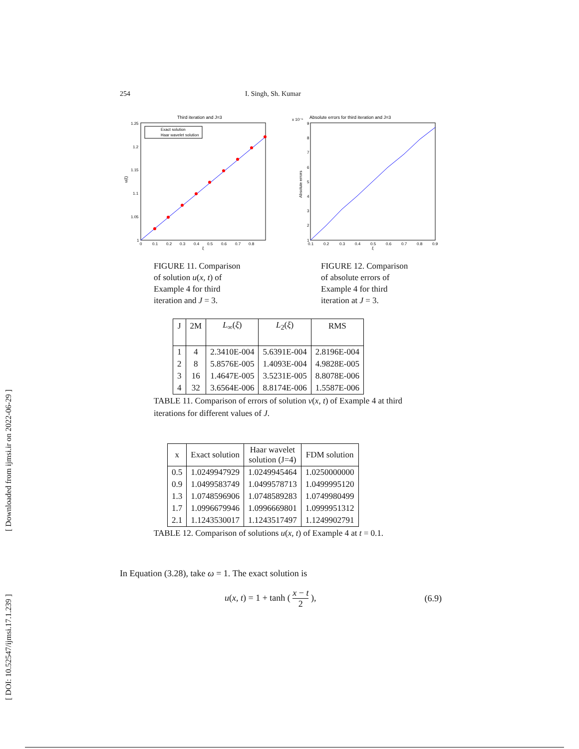[ Downloaded from ijmsi.ir on 2022-06-29 ]
[ DOI: 10.52547/ijmsi.17.1.239 ]
254 I. Singh, Sh. Kumar
Third iteration and J=3
Exact solution
Haar wavelet solution
1.25
1.2
1.15
1.1
1.05
1
0
0.1
0.2
0.3
0.4
0.5
0.6
0.7
0.8
ξ
u(ξ)
Absolute errors for third iteration and J=3
x 10⁻⁶
9
8
7
6
5
4
3
2
1
0.1
0.2
0.3
0.4
0.5
0.6
0.7
0.8
0.9
ξ
Absolute errors
FIGURE 11. Comparison of solution u(x, t) of Example 4 for third iteration and J = 3.
FIGURE 12. Comparison of absolute errors of Example 4 for third iteration at J = 3.
| J | 2M | L<sub>∞</sub>( ξ ) | L<sub>2</sub>( ξ ) | RMS |
| --- | --- | --- | --- | --- |
| 1 | 4 | 2.3410E-004 | 5.6391E-004 | 2.8196E-004 |
| 2 | 8 | 5.8576E-005 | 1.4093E-004 | 4.9828E-005 |
| 3 | 16 | 1.4647E-005 | 3.5231E-005 | 8.8078E-006 |
| 4 | 32 | 3.6564E-006 | 8.8174E-006 | 1.5587E-006 |
TABLE 11. Comparison of errors of solution v(x, t) of Example 4 at third iterations for different values of J.
| x | Exact solution | Haar wavelet solution (J=4) | FDM solution |
| --- | --- | --- | --- |
| 0.5 | 1.0249947929 | 1.0249945464 | 1.0250000000 |
| 0.9 | 1.0499583749 | 1.0499578713 | 1.0499995120 |
| 1.3 | 1.0748596906 | 1.0748589283 | 1.0749980499 |
| 1.7 | 1.0996679946 | 1.0996669801 | 1.0999951312 |
| 2.1 | 1.1243530017 | 1.1243517497 | 1.1249902791 |
TABLE 12. Comparison of solutions u(x, t) of Example 4 at t = 0.1.
In Equation (3.28), take ω = 1. The exact solution is
u(x, t) = 1 + tanh ( x − t 2 ), (6.9)